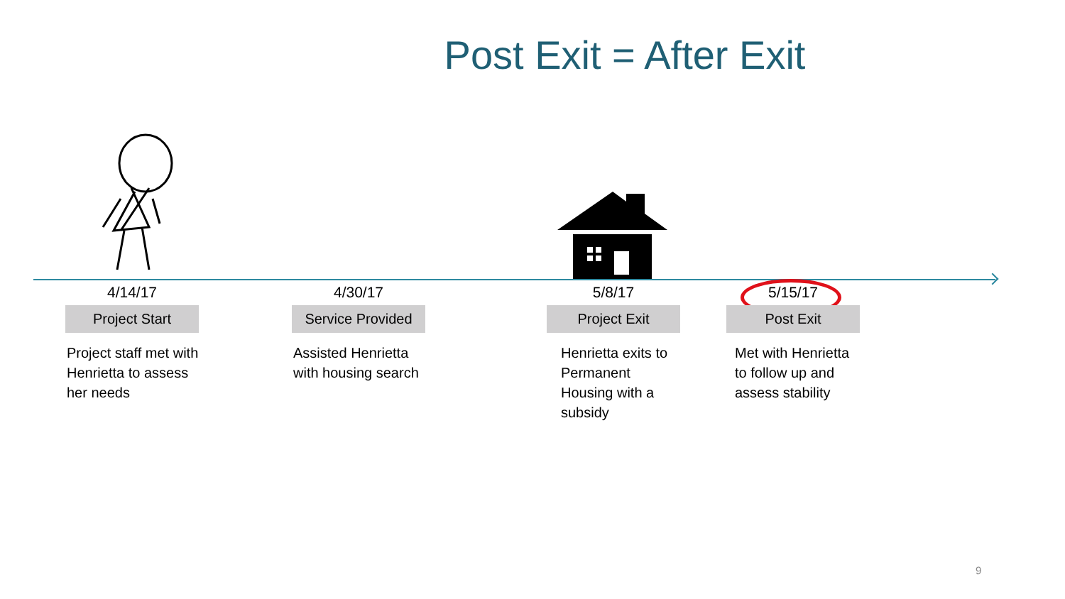Post Exit = After Exit
4/14/17
Project Start
Project staff met with Henrietta to assess her needs
4/30/17
Service Provided
Assisted Henrietta with housing search
5/8/17
Project Exit
Henrietta exits to Permanent Housing with a subsidy
5/15/17
Post Exit
Met with Henrietta to follow up and assess stability
9